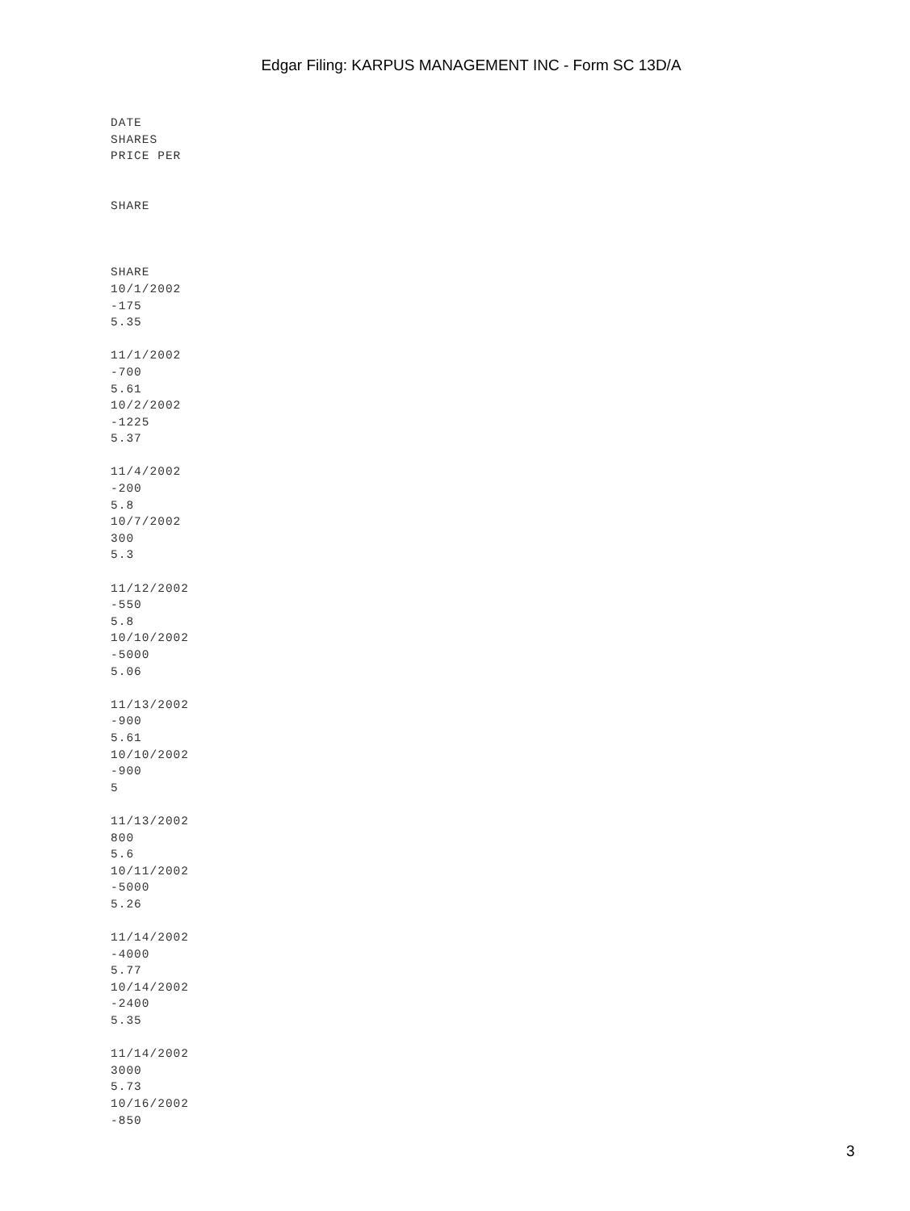Edgar Filing: KARPUS MANAGEMENT INC - Form SC 13D/A
DATE
SHARES
PRICE PER


SHARE



SHARE
10/1/2002
-175
5.35

11/1/2002
-700
5.61
10/2/2002
-1225
5.37

11/4/2002
-200
5.8
10/7/2002
300
5.3

11/12/2002
-550
5.8
10/10/2002
-5000
5.06

11/13/2002
-900
5.61
10/10/2002
-900
5

11/13/2002
800
5.6
10/11/2002
-5000
5.26

11/14/2002
-4000
5.77
10/14/2002
-2400
5.35

11/14/2002
3000
5.73
10/16/2002
-850
3